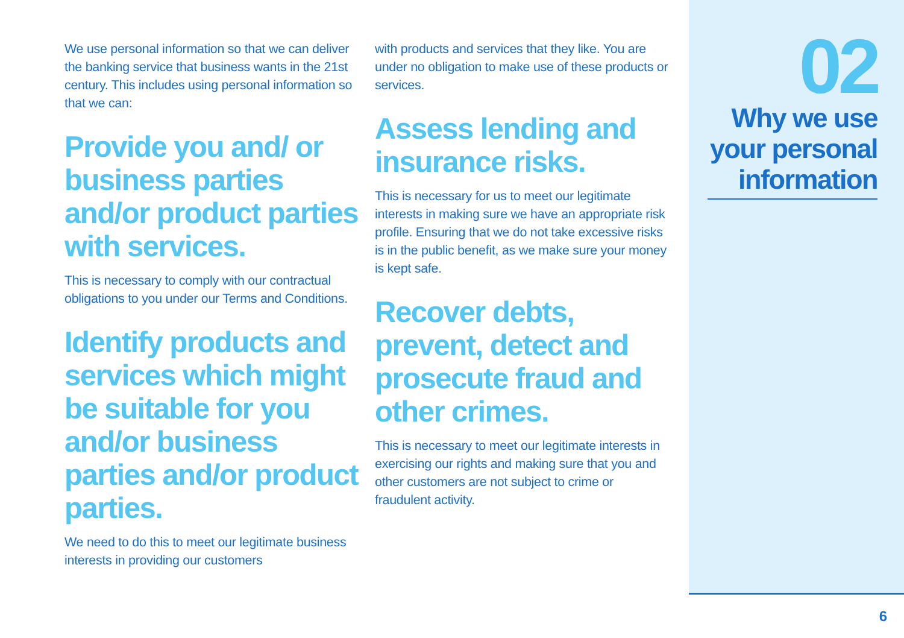We use personal information so that we can deliver the banking service that business wants in the 21st century. This includes using personal information so that we can:
Provide you and/ or business parties and/or product parties with services.
This is necessary to comply with our contractual obligations to you under our Terms and Conditions.
Identify products and services which might be suitable for you and/or business parties and/or product parties.
We need to do this to meet our legitimate business interests in providing our customers
with products and services that they like. You are under no obligation to make use of these products or services.
Assess lending and insurance risks.
This is necessary for us to meet our legitimate interests in making sure we have an appropriate risk profile. Ensuring that we do not take excessive risks is in the public benefit, as we make sure your money is kept safe.
Recover debts, prevent, detect and prosecute fraud and other crimes.
This is necessary to meet our legitimate interests in exercising our rights and making sure that you and other customers are not subject to crime or fraudulent activity.
02
Why we use your personal information
6